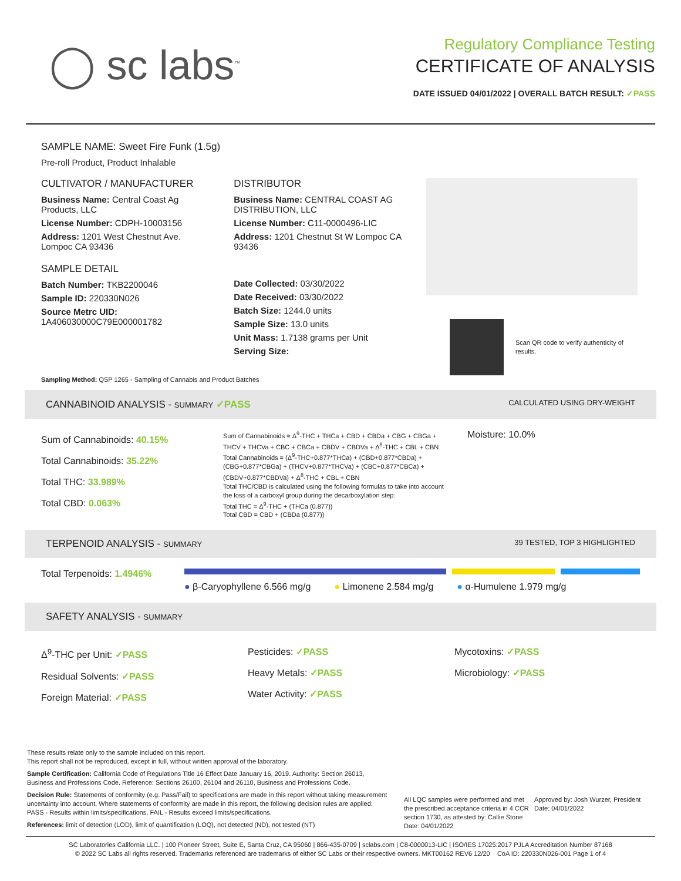◯ sc labs<sup>™</sup>
Regulatory Compliance Testing
CERTIFICATE OF ANALYSIS
DATE ISSUED 04/01/2022 | OVERALL BATCH RESULT: ✓PASS
SAMPLE NAME: Sweet Fire Funk (1.5g)
Pre-roll Product, Product Inhalable
CULTIVATOR / MANUFACTURER
Business Name: Central Coast Ag Products, LLC
License Number: CDPH-10003156
Address: 1201 West Chestnut Ave. Lompoc CA 93436
SAMPLE DETAIL
Batch Number: TKB2200046
Sample ID: 220330N026
Source Metrc UID: 1A406030000C79E000001782
DISTRIBUTOR
Business Name: CENTRAL COAST AG DISTRIBUTION, LLC
License Number: C11-0000496-LIC
Address: 1201 Chestnut St W Lompoc CA 93436
Date Collected: 03/30/2022
Date Received: 03/30/2022
Batch Size: 1244.0 units
Sample Size: 13.0 units
Unit Mass: 1.7138 grams per Unit
Serving Size:
Scan QR code to verify authenticity of results.
Sampling Method: QSP 1265 - Sampling of Cannabis and Product Batches
CANNABINOID ANALYSIS - SUMMARY ✓PASS CALCULATED USING DRY-WEIGHT
Sum of Cannabinoids: 40.15%
Total Cannabinoids: 35.22%
Total THC: 33.989%
Total CBD: 0.063%
Sum of Cannabinoids = Δ<sup>9</sup>-THC + THCa + CBD + CBDa + CBG + CBGa + THCV + THCVa + CBC + CBCa + CBDV + CBDVa + Δ<sup>8</sup>-THC + CBL + CBN
Total Cannabinoids = (Δ<sup>9</sup>-THC+0.877*THCa) + (CBD+0.877*CBDa) + (CBG+0.877*CBGa) + (THCV+0.877*THCVa) + (CBC+0.877*CBCa) + (CBDV+0.877*CBDVa) + Δ<sup>8</sup>-THC + CBL + CBN
Total THC/CBD is calculated using the following formulas to take into account the loss of a carboxyl group during the decarboxylation step:
Total THC = Δ<sup>9</sup>-THC + (THCa (0.877))
Total CBD = CBD + (CBDa (0.877))
Moisture: 10.0%
TERPENOID ANALYSIS - SUMMARY 39 TESTED, TOP 3 HIGHLIGHTED
Total Terpenoids: 1.4946%
● β-Caryophyllene 6.566 mg/g ● Limonene 2.584 mg/g ● α-Humulene 1.979 mg/g
SAFETY ANALYSIS - SUMMARY
Δ<sup>9</sup>-THC per Unit: ✓PASS
Residual Solvents: ✓PASS
Foreign Material: ✓PASS
Pesticides: ✓PASS
Heavy Metals: ✓PASS
Water Activity: ✓PASS
Mycotoxins: ✓PASS
Microbiology: ✓PASS
These results relate only to the sample included on this report.
This report shall not be reproduced, except in full, without written approval of the laboratory.
Sample Certification: California Code of Regulations Title 16 Effect Date January 16, 2019. Authority: Section 26013, Business and Professions Code. Reference: Sections 26100, 26104 and 26110, Business and Professions Code.
Decision Rule: Statements of conformity (e.g. Pass/Fail) to specifications are made in this report without taking measurement uncertainty into account. Where statements of conformity are made in this report, the following decision rules are applied: PASS - Results within limits/specifications, FAIL - Results exceed limits/specifications.
References: limit of detection (LOD), limit of quantification (LOQ), not detected (ND), not tested (NT)
All LQC samples were performed and met the prescribed acceptance criteria in 4 CCR section 1730, as attested by: Callie Stone
Date: 04/01/2022
Approved by: Josh Wurzer, President
Date: 04/01/2022
SC Laboratories California LLC. | 100 Pioneer Street, Suite E, Santa Cruz, CA 95060 | 866-435-0709 | sclabs.com | C8-0000013-LIC | ISO/IES 17025:2017 PJLA Accreditation Number 87168
© 2022 SC Labs all rights reserved. Trademarks referenced are trademarks of either SC Labs or their respective owners. MKT00162 REV6 12/20 CoA ID: 220330N026-001 Page 1 of 4